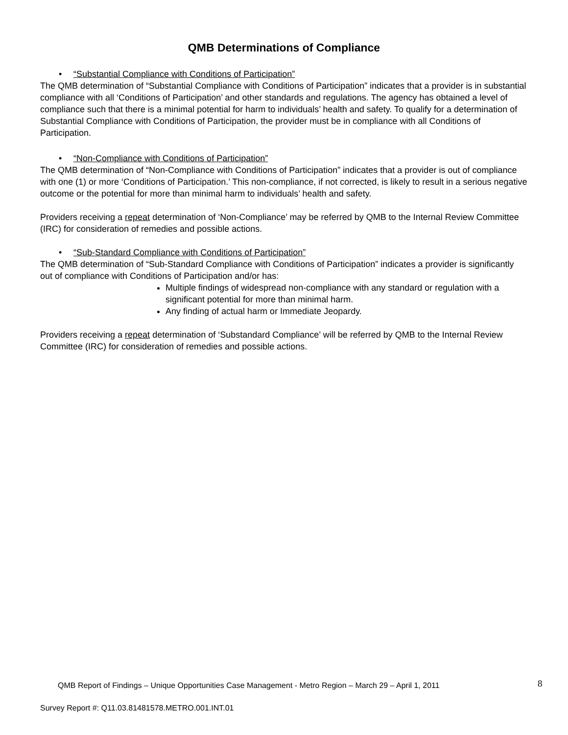QMB Determinations of Compliance
• “Substantial Compliance with Conditions of Participation”
The QMB determination of “Substantial Compliance with Conditions of Participation” indicates that a provider is in substantial compliance with all ‘Conditions of Participation’ and other standards and regulations. The agency has obtained a level of compliance such that there is a minimal potential for harm to individuals’ health and safety. To qualify for a determination of Substantial Compliance with Conditions of Participation, the provider must be in compliance with all Conditions of Participation.
• “Non-Compliance with Conditions of Participation”
The QMB determination of “Non-Compliance with Conditions of Participation” indicates that a provider is out of compliance with one (1) or more ‘Conditions of Participation.’ This non-compliance, if not corrected, is likely to result in a serious negative outcome or the potential for more than minimal harm to individuals’ health and safety.
Providers receiving a repeat determination of ‘Non-Compliance’ may be referred by QMB to the Internal Review Committee (IRC) for consideration of remedies and possible actions.
• “Sub-Standard Compliance with Conditions of Participation”
The QMB determination of “Sub-Standard Compliance with Conditions of Participation” indicates a provider is significantly out of compliance with Conditions of Participation and/or has:
Multiple findings of widespread non-compliance with any standard or regulation with a significant potential for more than minimal harm.
Any finding of actual harm or Immediate Jeopardy.
Providers receiving a repeat determination of ‘Substandard Compliance’ will be referred by QMB to the Internal Review Committee (IRC) for consideration of remedies and possible actions.
QMB Report of Findings – Unique Opportunities Case Management - Metro Region – March 29 – April 1, 2011
8
Survey Report #: Q11.03.81481578.METRO.001.INT.01